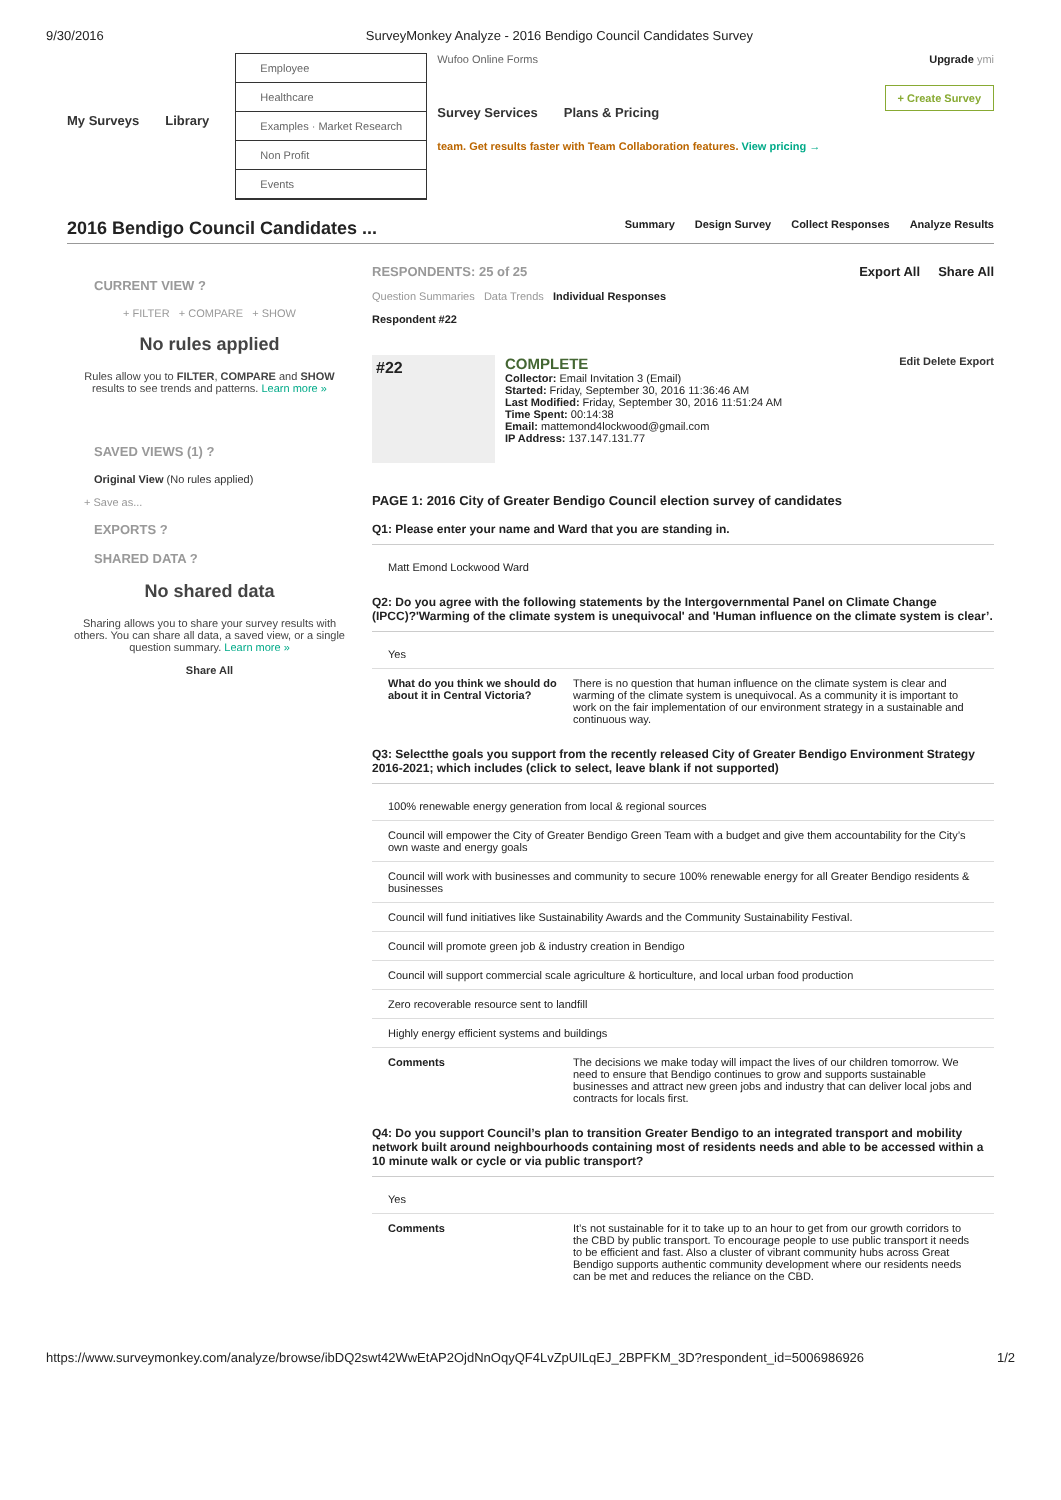9/30/2016 SurveyMonkey Analyze - 2016 Bendigo Council Candidates Survey
My Surveys Library
Employee
Healthcare
Examples · Market Research
Non Profit
Events
Wufoo Online Forms
Survey Services Plans & Pricing
team. Get results faster with Team Collaboration features. View pricing →
Upgrade ymi
+ Create Survey
2016 Bendigo Council Candidates ...
Summary Design Survey Collect Responses Analyze Results
CURRENT VIEW ?
+ FILTER + COMPARE + SHOW
No rules applied
Rules allow you to FILTER, COMPARE and SHOW results to see trends and patterns. Learn more »
SAVED VIEWS (1) ?
Original View (No rules applied)
+ Save as...
EXPORTS ?
SHARED DATA ?
No shared data
Sharing allows you to share your survey results with others. You can share all data, a saved view, or a single question summary. Learn more »
Share All
RESPONDENTS: 25 of 25 Export All Share All
Question Summaries Data Trends Individual Responses
Respondent #22
#22
COMPLETE Edit Delete Export
Collector: Email Invitation 3 (Email)
Started: Friday, September 30, 2016 11:36:46 AM
Last Modified: Friday, September 30, 2016 11:51:24 AM
Time Spent: 00:14:38
Email: mattemond4lockwood@gmail.com
IP Address: 137.147.131.77
PAGE 1: 2016 City of Greater Bendigo Council election survey of candidates
Q1: Please enter your name and Ward that you are standing in.
Matt Emond Lockwood Ward
Q2: Do you agree with the following statements by the Intergovernmental Panel on Climate Change (IPCC)?'Warming of the climate system is unequivocal' and 'Human influence on the climate system is clear’.
Yes
What do you think we should do about it in Central Victoria? There is no question that human influence on the climate system is clear and warming of the climate system is unequivocal. As a community it is important to work on the fair implementation of our environment strategy in a sustainable and continuous way.
Q3: Selectthe goals you support from the recently released City of Greater Bendigo Environment Strategy 2016-2021; which includes (click to select, leave blank if not supported)
100% renewable energy generation from local & regional sources
Council will empower the City of Greater Bendigo Green Team with a budget and give them accountability for the City’s own waste and energy goals
Council will work with businesses and community to secure 100% renewable energy for all Greater Bendigo residents & businesses
Council will fund initiatives like Sustainability Awards and the Community Sustainability Festival.
Council will promote green job & industry creation in Bendigo
Council will support commercial scale agriculture & horticulture, and local urban food production
Zero recoverable resource sent to landfill
Highly energy efficient systems and buildings
Comments The decisions we make today will impact the lives of our children tomorrow. We need to ensure that Bendigo continues to grow and supports sustainable businesses and attract new green jobs and industry that can deliver local jobs and contracts for locals first.
Q4: Do you support Council’s plan to transition Greater Bendigo to an integrated transport and mobility network built around neighbourhoods containing most of residents needs and able to be accessed within a 10 minute walk or cycle or via public transport?
Yes
Comments It’s not sustainable for it to take up to an hour to get from our growth corridors to the CBD by public transport. To encourage people to use public transport it needs to be efficient and fast. Also a cluster of vibrant community hubs across Great Bendigo supports authentic community development where our residents needs can be met and reduces the reliance on the CBD.
https://www.surveymonkey.com/analyze/browse/ibDQ2swt42WwEtAP2OjdNnOqyQF4LvZpUILqEJ_2BPFKM_3D?respondent_id=5006986926 1/2